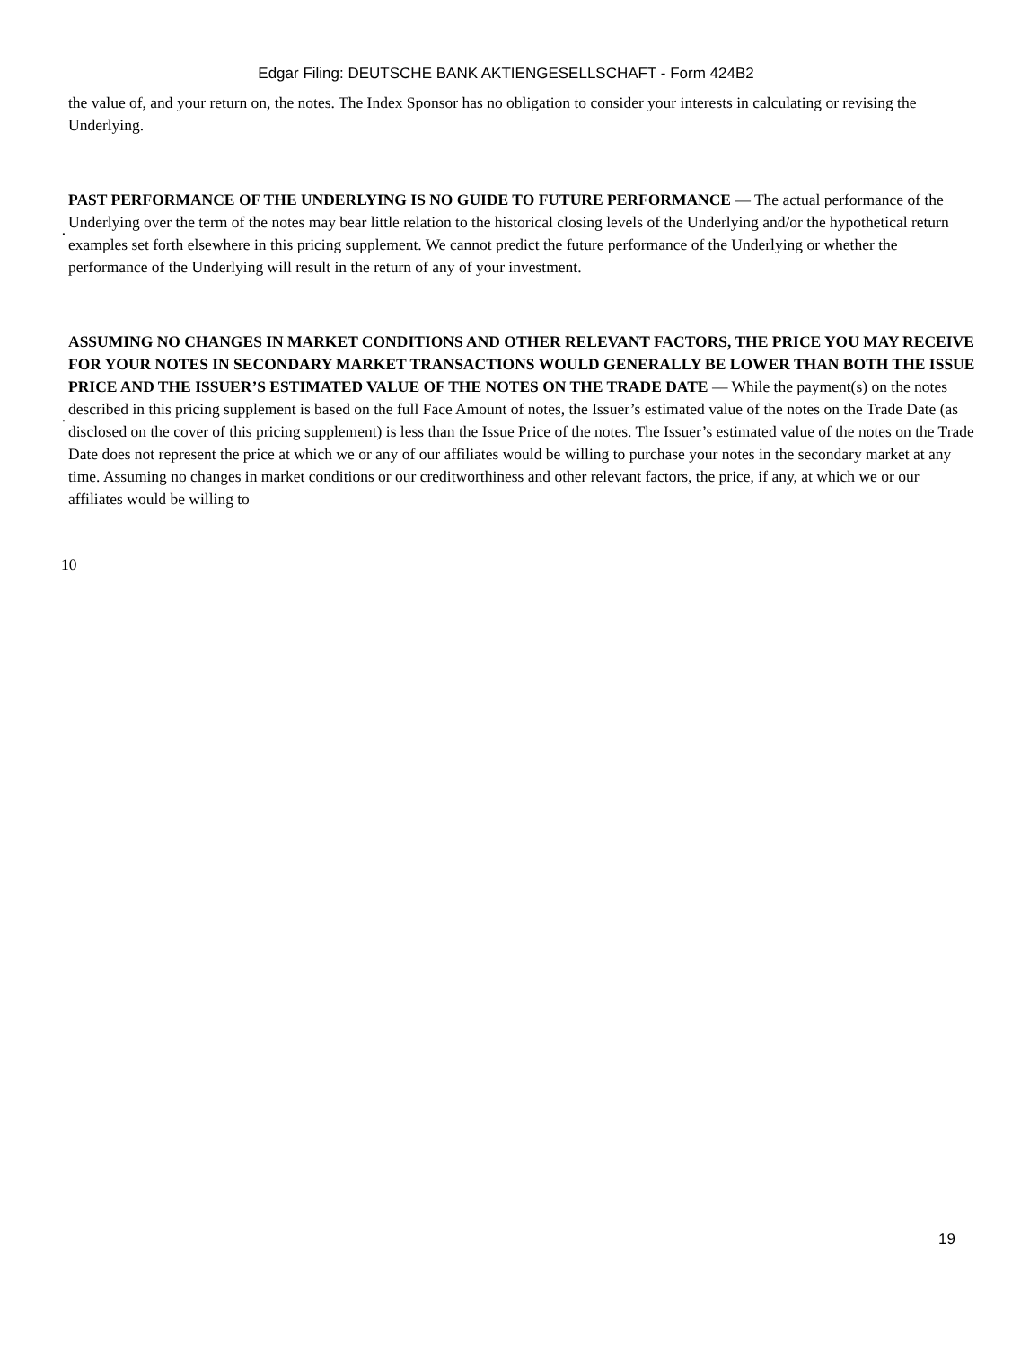Edgar Filing: DEUTSCHE BANK AKTIENGESELLSCHAFT - Form 424B2
the value of, and your return on, the notes. The Index Sponsor has no obligation to consider your interests in calculating or revising the Underlying.
·
PAST PERFORMANCE OF THE UNDERLYING IS NO GUIDE TO FUTURE PERFORMANCE — The actual performance of the Underlying over the term of the notes may bear little relation to the historical closing levels of the Underlying and/or the hypothetical return examples set forth elsewhere in this pricing supplement. We cannot predict the future performance of the Underlying or whether the performance of the Underlying will result in the return of any of your investment.
·
ASSUMING NO CHANGES IN MARKET CONDITIONS AND OTHER RELEVANT FACTORS, THE PRICE YOU MAY RECEIVE FOR YOUR NOTES IN SECONDARY MARKET TRANSACTIONS WOULD GENERALLY BE LOWER THAN BOTH THE ISSUE PRICE AND THE ISSUER’S ESTIMATED VALUE OF THE NOTES ON THE TRADE DATE — While the payment(s) on the notes described in this pricing supplement is based on the full Face Amount of notes, the Issuer’s estimated value of the notes on the Trade Date (as disclosed on the cover of this pricing supplement) is less than the Issue Price of the notes. The Issuer’s estimated value of the notes on the Trade Date does not represent the price at which we or any of our affiliates would be willing to purchase your notes in the secondary market at any time. Assuming no changes in market conditions or our creditworthiness and other relevant factors, the price, if any, at which we or our affiliates would be willing to
10
19